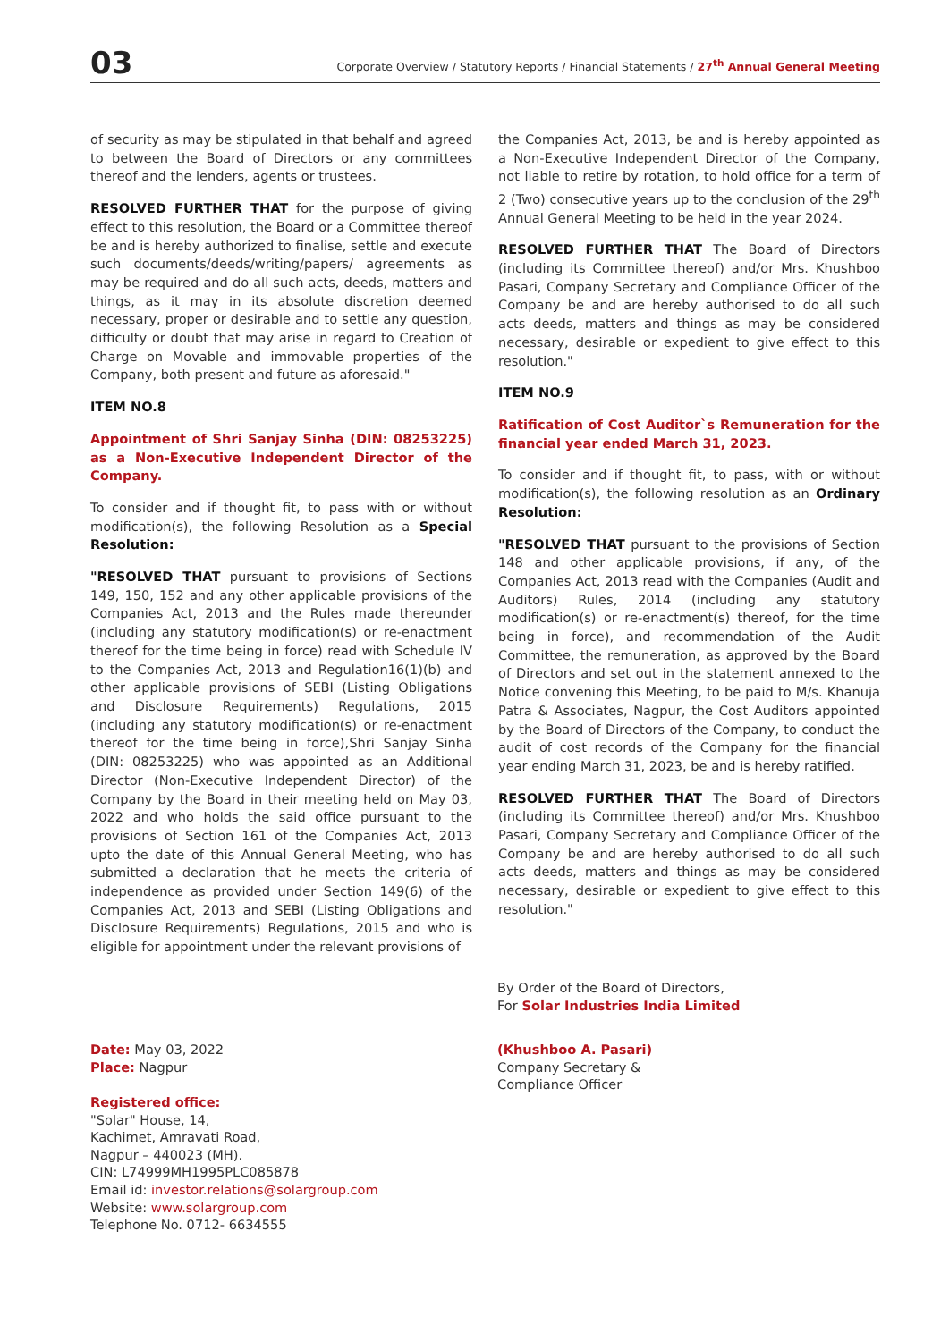03
Corporate Overview / Statutory Reports / Financial Statements / 27<sup>th</sup> Annual General Meeting
of security as may be stipulated in that behalf and agreed to between the Board of Directors or any committees thereof and the lenders, agents or trustees.
RESOLVED FURTHER THAT for the purpose of giving effect to this resolution, the Board or a Committee thereof be and is hereby authorized to finalise, settle and execute such documents/deeds/writing/papers/ agreements as may be required and do all such acts, deeds, matters and things, as it may in its absolute discretion deemed necessary, proper or desirable and to settle any question, difficulty or doubt that may arise in regard to Creation of Charge on Movable and immovable properties of the Company, both present and future as aforesaid."
ITEM NO.8
Appointment of Shri Sanjay Sinha (DIN: 08253225) as a Non-Executive Independent Director of the Company.
To consider and if thought fit, to pass with or without modification(s), the following Resolution as a Special Resolution:
"RESOLVED THAT pursuant to provisions of Sections 149, 150, 152 and any other applicable provisions of the Companies Act, 2013 and the Rules made thereunder (including any statutory modification(s) or re-enactment thereof for the time being in force) read with Schedule IV to the Companies Act, 2013 and Regulation16(1)(b) and other applicable provisions of SEBI (Listing Obligations and Disclosure Requirements) Regulations, 2015 (including any statutory modification(s) or re-enactment thereof for the time being in force),Shri Sanjay Sinha (DIN: 08253225) who was appointed as an Additional Director (Non-Executive Independent Director) of the Company by the Board in their meeting held on May 03, 2022 and who holds the said office pursuant to the provisions of Section 161 of the Companies Act, 2013 upto the date of this Annual General Meeting, who has submitted a declaration that he meets the criteria of independence as provided under Section 149(6) of the Companies Act, 2013 and SEBI (Listing Obligations and Disclosure Requirements) Regulations, 2015 and who is eligible for appointment under the relevant provisions of
the Companies Act, 2013, be and is hereby appointed as a Non-Executive Independent Director of the Company, not liable to retire by rotation, to hold office for a term of 2 (Two) consecutive years up to the conclusion of the 29<sup>th</sup> Annual General Meeting to be held in the year 2024.
RESOLVED FURTHER THAT The Board of Directors (including its Committee thereof) and/or Mrs. Khushboo Pasari, Company Secretary and Compliance Officer of the Company be and are hereby authorised to do all such acts deeds, matters and things as may be considered necessary, desirable or expedient to give effect to this resolution."
ITEM NO.9
Ratification of Cost Auditor`s Remuneration for the financial year ended March 31, 2023.
To consider and if thought fit, to pass, with or without modification(s), the following resolution as an Ordinary Resolution:
"RESOLVED THAT pursuant to the provisions of Section 148 and other applicable provisions, if any, of the Companies Act, 2013 read with the Companies (Audit and Auditors) Rules, 2014 (including any statutory modification(s) or re-enactment(s) thereof, for the time being in force), and recommendation of the Audit Committee, the remuneration, as approved by the Board of Directors and set out in the statement annexed to the Notice convening this Meeting, to be paid to M/s. Khanuja Patra & Associates, Nagpur, the Cost Auditors appointed by the Board of Directors of the Company, to conduct the audit of cost records of the Company for the financial year ending March 31, 2023, be and is hereby ratified.
RESOLVED FURTHER THAT The Board of Directors (including its Committee thereof) and/or Mrs. Khushboo Pasari, Company Secretary and Compliance Officer of the Company be and are hereby authorised to do all such acts deeds, matters and things as may be considered necessary, desirable or expedient to give effect to this resolution."
By Order of the Board of Directors,
For Solar Industries India Limited
Date: May 03, 2022
Place: Nagpur
Registered office:
"Solar" House, 14,
Kachimet, Amravati Road,
Nagpur – 440023 (MH).
CIN: L74999MH1995PLC085878
Email id: investor.relations@solargroup.com
Website: www.solargroup.com
Telephone No. 0712- 6634555
(Khushboo A. Pasari)
Company Secretary &
Compliance Officer